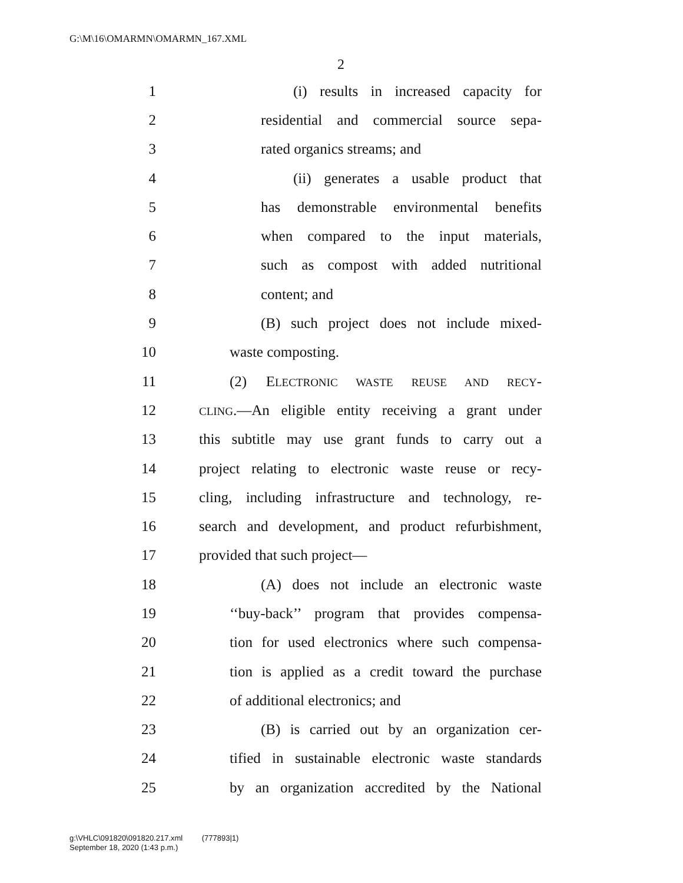G:\M\16\OMARMN\OMARMN_167.XML
2
1 (i) results in increased capacity for
2 residential and commercial source sepa-
3 rated organics streams; and
4 (ii) generates a usable product that
5 has demonstrable environmental benefits
6 when compared to the input materials,
7 such as compost with added nutritional
8 content; and
9 (B) such project does not include mixed-
10 waste composting.
11 (2) ELECTRONIC WASTE REUSE AND RECY-
12 CLING.—An eligible entity receiving a grant under
13 this subtitle may use grant funds to carry out a
14 project relating to electronic waste reuse or recy-
15 cling, including infrastructure and technology, re-
16 search and development, and product refurbishment,
17 provided that such project—
18 (A) does not include an electronic waste
19 ‘‘buy-back’’ program that provides compensa-
20 tion for used electronics where such compensa-
21 tion is applied as a credit toward the purchase
22 of additional electronics; and
23 (B) is carried out by an organization cer-
24 tified in sustainable electronic waste standards
25 by an organization accredited by the National
g:\VHLC\091820\091820.217.xml (777893|1)
September 18, 2020 (1:43 p.m.)